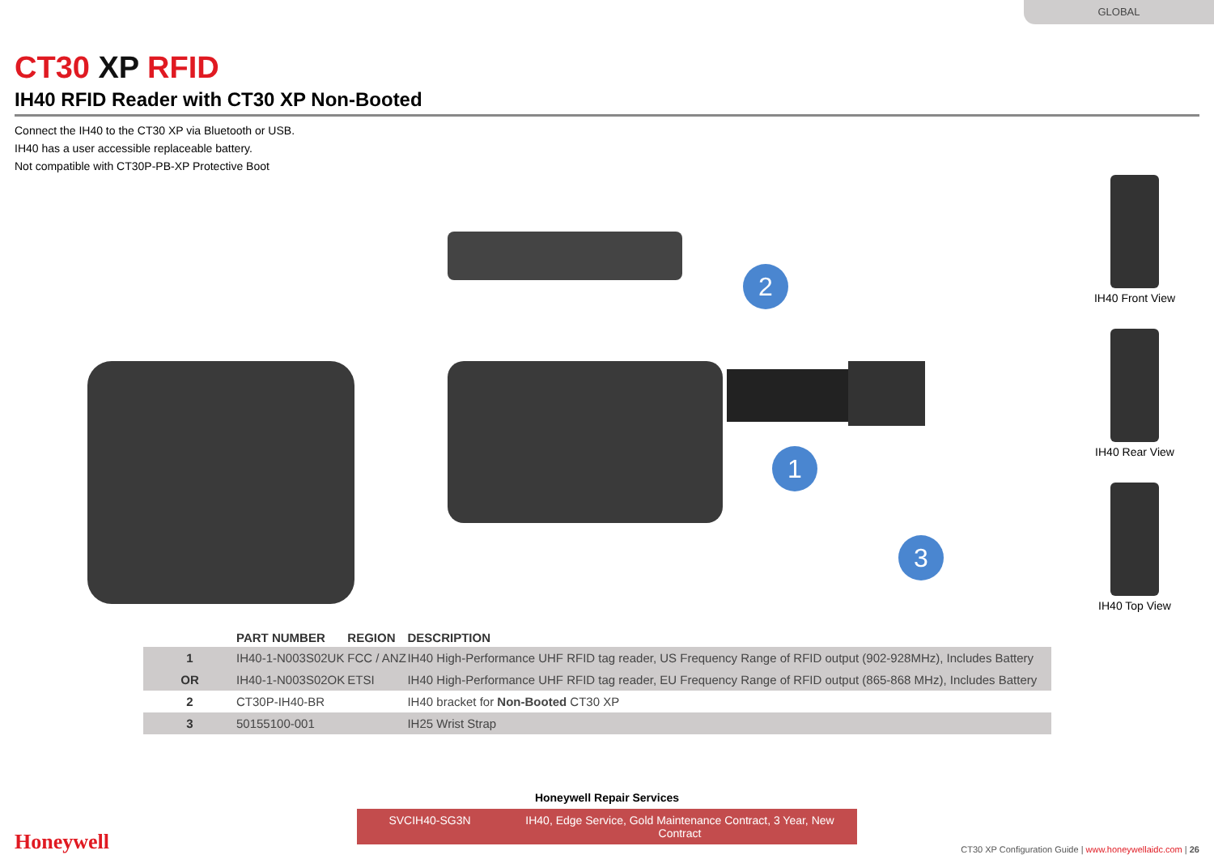GLOBAL
CT30 XP RFID
IH40 RFID Reader with CT30 XP Non-Booted
Connect the IH40 to the CT30 XP via Bluetooth or USB.
IH40 has a user accessible replaceable battery.
Not compatible with CT30P-PB-XP Protective Boot
2
1
3
IH40 Front View
IH40 Rear View
IH40 Top View
| | PART NUMBER | REGION | DESCRIPTION |
| --- | --- | --- | --- |
| 1 | IH40-1-N003S02UK | FCC / ANZ | IH40 High-Performance UHF RFID tag reader, US Frequency Range of RFID output (902-928MHz), Includes Battery |
| OR | IH40-1-N003S02OK | ETSI | IH40 High-Performance UHF RFID tag reader, EU Frequency Range of RFID output (865-868 MHz), Includes Battery |
| 2 | CT30P-IH40-BR | | IH40 bracket for Non-Booted CT30 XP |
| 3 | 50155100-001 | | IH25 Wrist Strap |
Honeywell Repair Services
SVCIH40-SG3N IH40, Edge Service, Gold Maintenance Contract, 3 Year, New Contract
Honeywell
CT30 XP Configuration Guide | www.honeywellaidc.com | 26